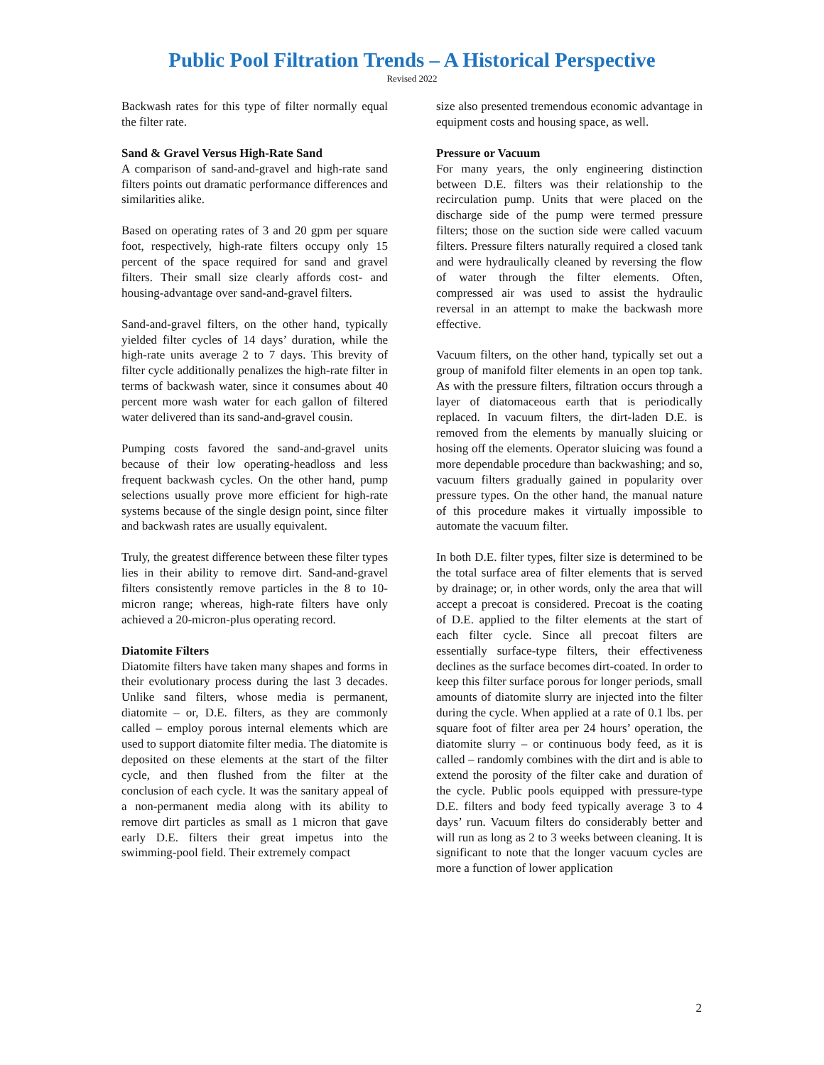Public Pool Filtration Trends – A Historical Perspective
Revised 2022
Backwash rates for this type of filter normally equal the filter rate.
Sand & Gravel Versus High-Rate Sand
A comparison of sand-and-gravel and high-rate sand filters points out dramatic performance differences and similarities alike.
Based on operating rates of 3 and 20 gpm per square foot, respectively, high-rate filters occupy only 15 percent of the space required for sand and gravel filters. Their small size clearly affords cost- and housing-advantage over sand-and-gravel filters.
Sand-and-gravel filters, on the other hand, typically yielded filter cycles of 14 days’ duration, while the high-rate units average 2 to 7 days. This brevity of filter cycle additionally penalizes the high-rate filter in terms of backwash water, since it consumes about 40 percent more wash water for each gallon of filtered water delivered than its sand-and-gravel cousin.
Pumping costs favored the sand-and-gravel units because of their low operating-headloss and less frequent backwash cycles. On the other hand, pump selections usually prove more efficient for high-rate systems because of the single design point, since filter and backwash rates are usually equivalent.
Truly, the greatest difference between these filter types lies in their ability to remove dirt. Sand-and-gravel filters consistently remove particles in the 8 to 10-micron range; whereas, high-rate filters have only achieved a 20-micron-plus operating record.
Diatomite Filters
Diatomite filters have taken many shapes and forms in their evolutionary process during the last 3 decades. Unlike sand filters, whose media is permanent, diatomite – or, D.E. filters, as they are commonly called – employ porous internal elements which are used to support diatomite filter media. The diatomite is deposited on these elements at the start of the filter cycle, and then flushed from the filter at the conclusion of each cycle. It was the sanitary appeal of a non-permanent media along with its ability to remove dirt particles as small as 1 micron that gave early D.E. filters their great impetus into the swimming-pool field. Their extremely compact
size also presented tremendous economic advantage in equipment costs and housing space, as well.
Pressure or Vacuum
For many years, the only engineering distinction between D.E. filters was their relationship to the recirculation pump. Units that were placed on the discharge side of the pump were termed pressure filters; those on the suction side were called vacuum filters. Pressure filters naturally required a closed tank and were hydraulically cleaned by reversing the flow of water through the filter elements. Often, compressed air was used to assist the hydraulic reversal in an attempt to make the backwash more effective.
Vacuum filters, on the other hand, typically set out a group of manifold filter elements in an open top tank. As with the pressure filters, filtration occurs through a layer of diatomaceous earth that is periodically replaced. In vacuum filters, the dirt-laden D.E. is removed from the elements by manually sluicing or hosing off the elements. Operator sluicing was found a more dependable procedure than backwashing; and so, vacuum filters gradually gained in popularity over pressure types. On the other hand, the manual nature of this procedure makes it virtually impossible to automate the vacuum filter.
In both D.E. filter types, filter size is determined to be the total surface area of filter elements that is served by drainage; or, in other words, only the area that will accept a precoat is considered. Precoat is the coating of D.E. applied to the filter elements at the start of each filter cycle. Since all precoat filters are essentially surface-type filters, their effectiveness declines as the surface becomes dirt-coated. In order to keep this filter surface porous for longer periods, small amounts of diatomite slurry are injected into the filter during the cycle. When applied at a rate of 0.1 lbs. per square foot of filter area per 24 hours’ operation, the diatomite slurry – or continuous body feed, as it is called – randomly combines with the dirt and is able to extend the porosity of the filter cake and duration of the cycle. Public pools equipped with pressure-type D.E. filters and body feed typically average 3 to 4 days’ run. Vacuum filters do considerably better and will run as long as 2 to 3 weeks between cleaning. It is significant to note that the longer vacuum cycles are more a function of lower application
2